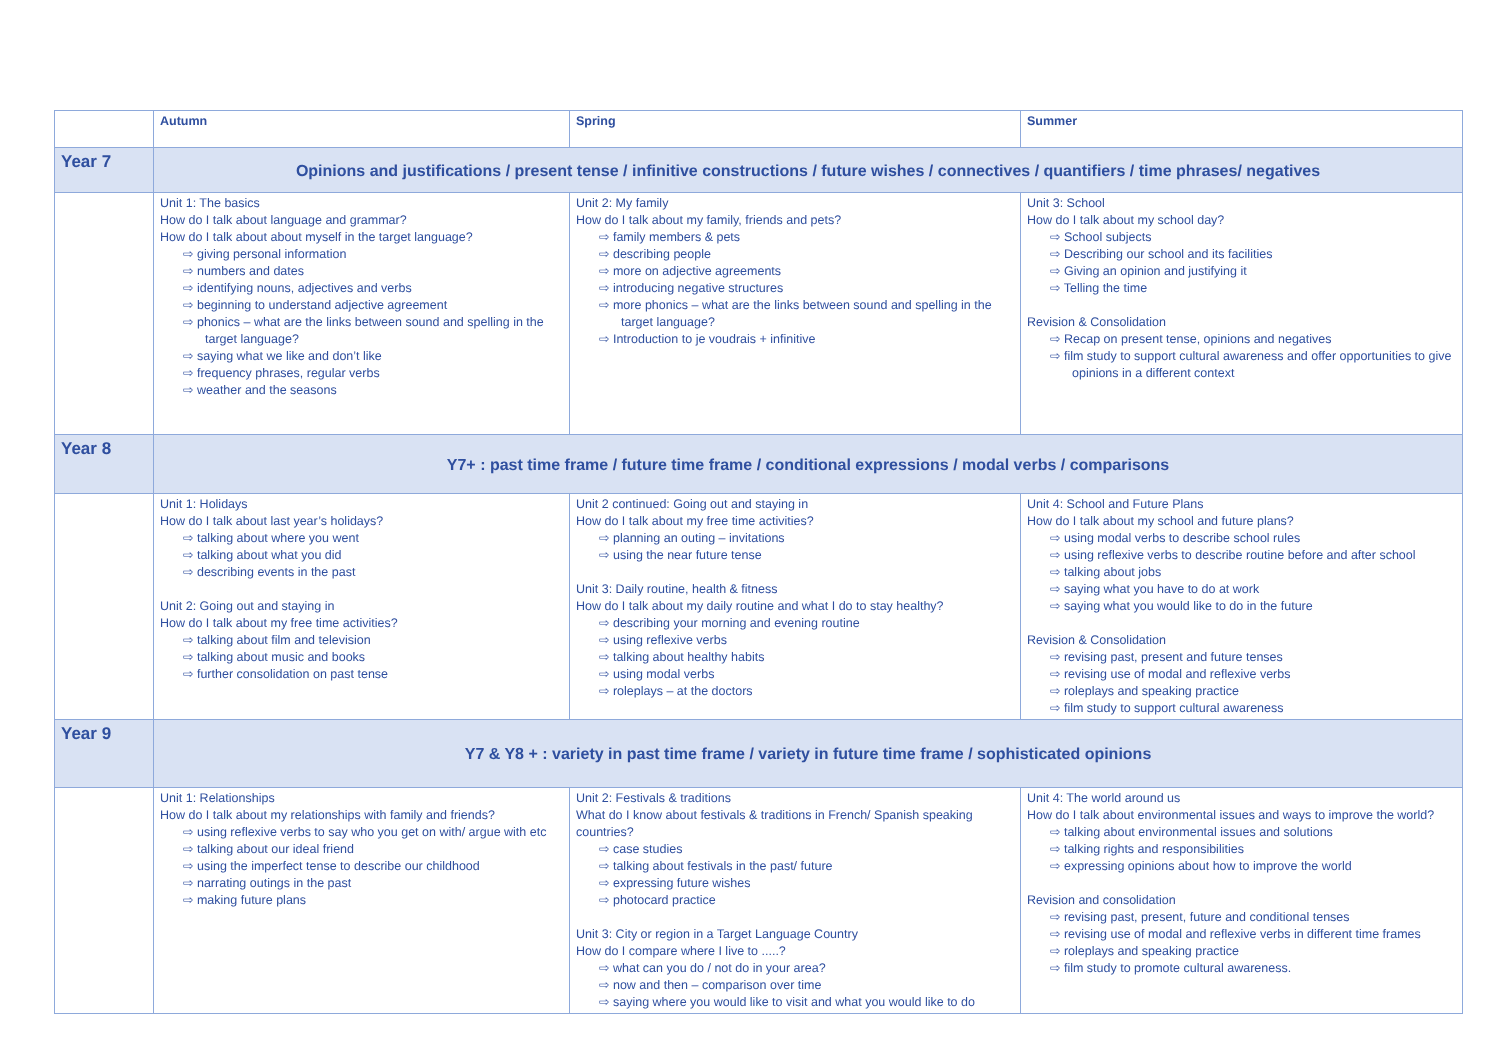| | Autumn | Spring | Summer |
| --- | --- | --- | --- |
| Year 7 | Opinions and justifications / present tense / infinitive constructions / future wishes / connectives / quantifiers / time phrases/ negatives | | |
| | Unit 1: The basics How do I talk about language and grammar? How do I talk about about myself in the target language? ⇨ giving personal information ⇨ numbers and dates ⇨ identifying nouns, adjectives and verbs ⇨ beginning to understand adjective agreement ⇨ phonics – what are the links between sound and spelling in the target language? ⇨ saying what we like and don’t like ⇨ frequency phrases, regular verbs ⇨ weather and the seasons | Unit 2: My family How do I talk about my family, friends and pets? ⇨ family members & pets ⇨ describing people ⇨ more on adjective agreements ⇨ introducing negative structures ⇨ more phonics – what are the links between sound and spelling in the target language? ⇨ Introduction to je voudrais + infinitive | Unit 3: School How do I talk about my school day? ⇨ School subjects ⇨ Describing our school and its facilities ⇨ Giving an opinion and justifying it ⇨ Telling the time Revision & Consolidation ⇨ Recap on present tense, opinions and negatives ⇨ film study to support cultural awareness and offer opportunities to give opinions in a different context |
| Year 8 | Y7+ : past time frame / future time frame / conditional expressions / modal verbs / comparisons | | |
| | Unit 1: Holidays How do I talk about last year’s holidays? ⇨ talking about where you went ⇨ talking about what you did ⇨ describing events in the past Unit 2: Going out and staying in How do I talk about my free time activities? ⇨ talking about film and television ⇨ talking about music and books ⇨ further consolidation on past tense | Unit 2 continued: Going out and staying in How do I talk about my free time activities? ⇨ planning an outing – invitations ⇨ using the near future tense Unit 3: Daily routine, health & fitness How do I talk about my daily routine and what I do to stay healthy? ⇨ describing your morning and evening routine ⇨ using reflexive verbs ⇨ talking about healthy habits ⇨ using modal verbs ⇨ roleplays – at the doctors | Unit 4: School and Future Plans How do I talk about my school and future plans? ⇨ using modal verbs to describe school rules ⇨ using reflexive verbs to describe routine before and after school ⇨ talking about jobs ⇨ saying what you have to do at work ⇨ saying what you would like to do in the future Revision & Consolidation ⇨ revising past, present and future tenses ⇨ revising use of modal and reflexive verbs ⇨ roleplays and speaking practice ⇨ film study to support cultural awareness |
| Year 9 | Y7 & Y8 + : variety in past time frame / variety in future time frame / sophisticated opinions | | |
| | Unit 1: Relationships How do I talk about my relationships with family and friends? ⇨ using reflexive verbs to say who you get on with/ argue with etc ⇨ talking about our ideal friend ⇨ using the imperfect tense to describe our childhood ⇨ narrating outings in the past ⇨ making future plans | Unit 2: Festivals & traditions What do I know about festivals & traditions in French/ Spanish speaking countries? ⇨ case studies ⇨ talking about festivals in the past/ future ⇨ expressing future wishes ⇨ photocard practice Unit 3: City or region in a Target Language Country How do I compare where I live to .....? ⇨ what can you do / not do in your area? ⇨ now and then – comparison over time ⇨ saying where you would like to visit and what you would like to do | Unit 4: The world around us How do I talk about environmental issues and ways to improve the world? ⇨ talking about environmental issues and solutions ⇨ talking rights and responsibilities ⇨ expressing opinions about how to improve the world Revision and consolidation ⇨ revising past, present, future and conditional tenses ⇨ revising use of modal and reflexive verbs in different time frames ⇨ roleplays and speaking practice ⇨ film study to promote cultural awareness. |